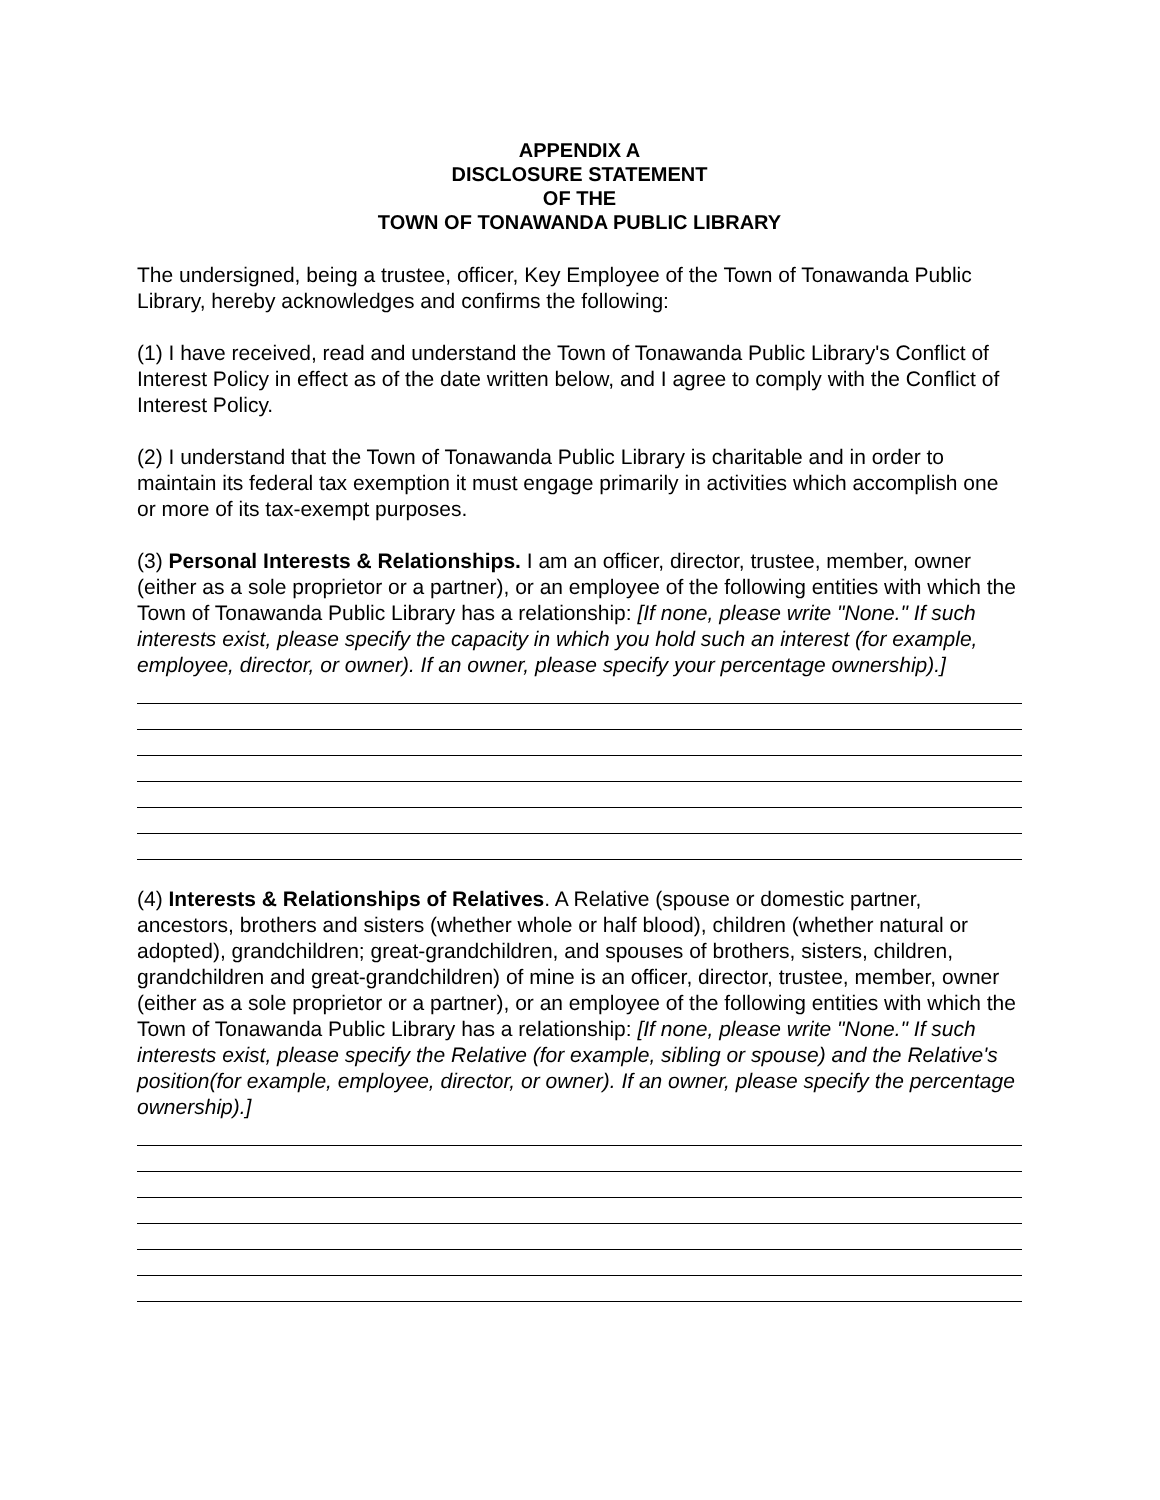APPENDIX A
DISCLOSURE STATEMENT
OF THE
TOWN OF TONAWANDA PUBLIC LIBRARY
The undersigned, being a trustee, officer, Key Employee of the Town of Tonawanda Public Library, hereby acknowledges and confirms the following:
(1) I have received, read and understand the Town of Tonawanda Public Library's Conflict of Interest Policy in effect as of the date written below, and I agree to comply with the Conflict of Interest Policy.
(2) I understand that the Town of Tonawanda Public Library is charitable and in order to maintain its federal tax exemption it must engage primarily in activities which accomplish one or more of its tax-exempt purposes.
(3) Personal Interests & Relationships. I am an officer, director, trustee, member, owner (either as a sole proprietor or a partner), or an employee of the following entities with which the Town of Tonawanda Public Library has a relationship: [If none, please write "None." If such interests exist, please specify the capacity in which you hold such an interest (for example, employee, director, or owner). If an owner, please specify your percentage ownership).]
(4) Interests & Relationships of Relatives. A Relative (spouse or domestic partner, ancestors, brothers and sisters (whether whole or half blood), children (whether natural or adopted), grandchildren; great-grandchildren, and spouses of brothers, sisters, children, grandchildren and great-grandchildren) of mine is an officer, director, trustee, member, owner (either as a sole proprietor or a partner), or an employee of the following entities with which the Town of Tonawanda Public Library has a relationship: [If none, please write "None." If such interests exist, please specify the Relative (for example, sibling or spouse) and the Relative's position(for example, employee, director, or owner). If an owner, please specify the percentage ownership).]